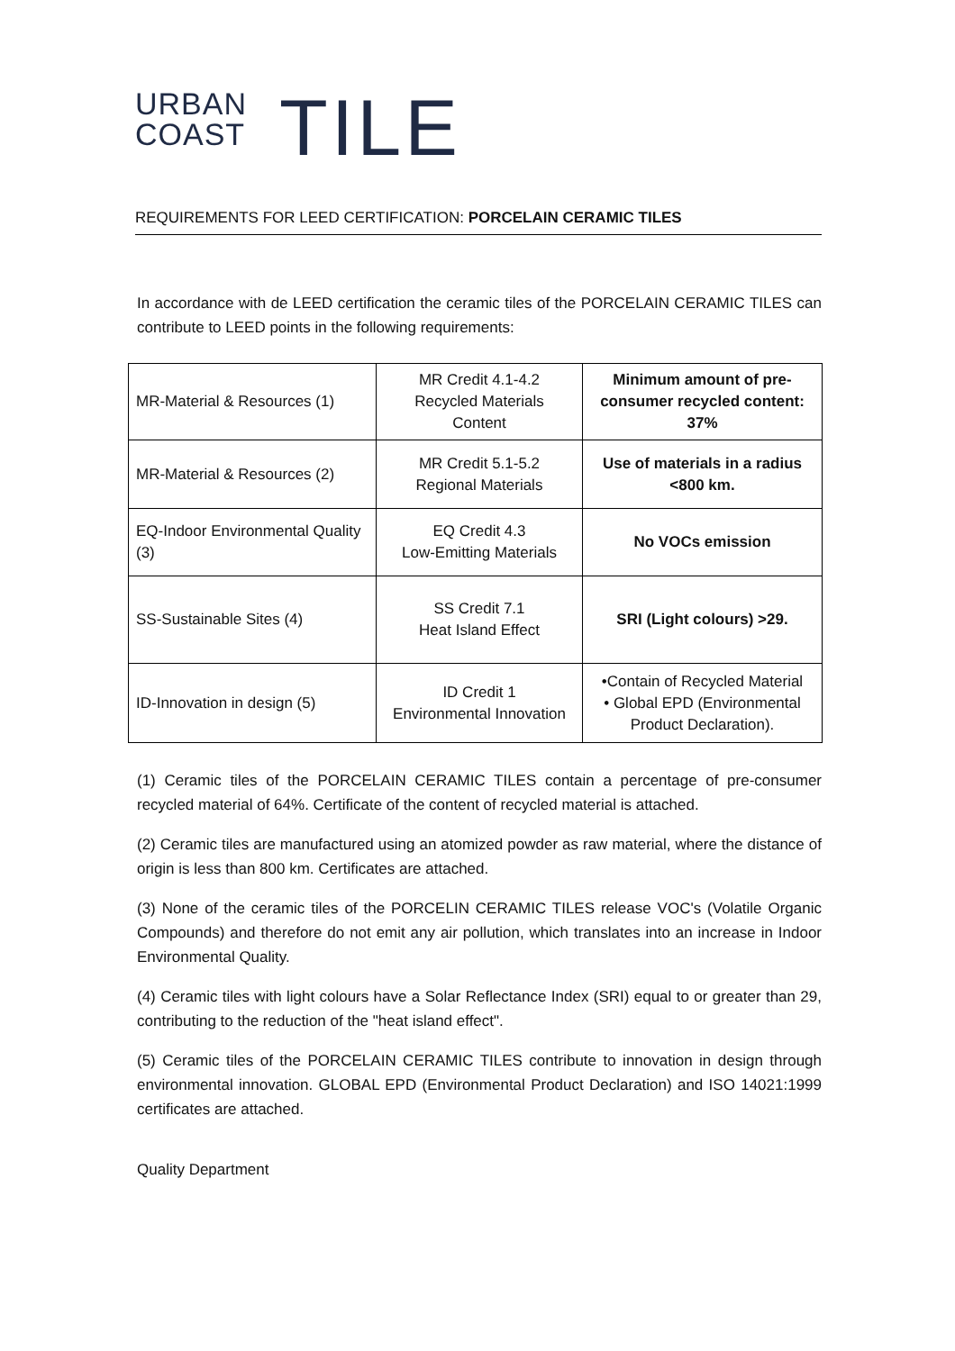URBAN
COAST
TILE
REQUIREMENTS FOR LEED CERTIFICATION: PORCELAIN CERAMIC TILES
In accordance with de LEED certification the ceramic tiles of the PORCELAIN CERAMIC TILES can contribute to LEED points in the following requirements:
| MR-Material & Resources (1) | MR Credit 4.1-4.2 Recycled Materials Content | Minimum amount of pre-consumer recycled content: 37% |
| MR-Material & Resources (2) | MR Credit 5.1-5.2 Regional Materials | Use of materials in a radius <800 km. |
| EQ-Indoor Environmental Quality (3) | EQ Credit 4.3 Low-Emitting Materials | No VOCs emission |
| SS-Sustainable Sites (4) | SS Credit 7.1 Heat Island Effect | SRI (Light colours) >29. |
| ID-Innovation in design (5) | ID Credit 1 Environmental Innovation | •Contain of Recycled Material • Global EPD (Environmental Product Declaration). |
(1) Ceramic tiles of the PORCELAIN CERAMIC TILES contain a percentage of pre-consumer recycled material of 64%. Certificate of the content of recycled material is attached.
(2) Ceramic tiles are manufactured using an atomized powder as raw material, where the distance of origin is less than 800 km. Certificates are attached.
(3) None of the ceramic tiles of the PORCELIN CERAMIC TILES release VOC's (Volatile Organic Compounds) and therefore do not emit any air pollution, which translates into an increase in Indoor Environmental Quality.
(4) Ceramic tiles with light colours have a Solar Reflectance Index (SRI) equal to or greater than 29, contributing to the reduction of the "heat island effect".
(5) Ceramic tiles of the PORCELAIN CERAMIC TILES contribute to innovation in design through environmental innovation. GLOBAL EPD (Environmental Product Declaration) and ISO 14021:1999 certificates are attached.
Quality Department